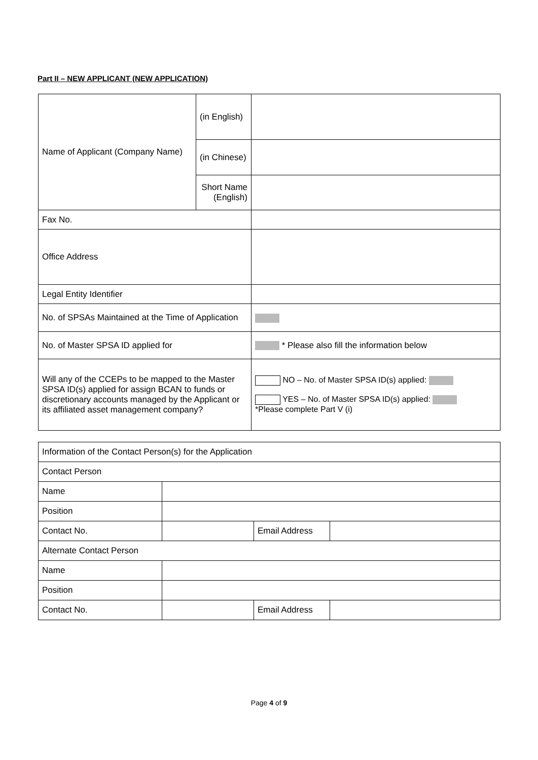Part II – NEW APPLICANT (NEW APPLICATION)
| Name of Applicant (Company Name) | (in English) | |
| | (in Chinese) | |
| | Short Name (English) | |
| Fax No. | | |
| Office Address | | |
| Legal Entity Identifier | | |
| No. of SPSAs Maintained at the Time of Application | | |
| No. of Master SPSA ID applied for | | * Please also fill the information below |
| Will any of the CCEPs to be mapped to the Master SPSA ID(s) applied for assign BCAN to funds or discretionary accounts managed by the Applicant or its affiliated asset management company? | | NO – No. of Master SPSA ID(s) applied: YES – No. of Master SPSA ID(s) applied: *Please complete Part V (i) |
| Information of the Contact Person(s) for the Application | | | |
| Contact Person | | | |
| Name | | | |
| Position | | | |
| Contact No. | | Email Address | |
| Alternate Contact Person | | | |
| Name | | | |
| Position | | | |
| Contact No. | | Email Address | |
Page 4 of 9